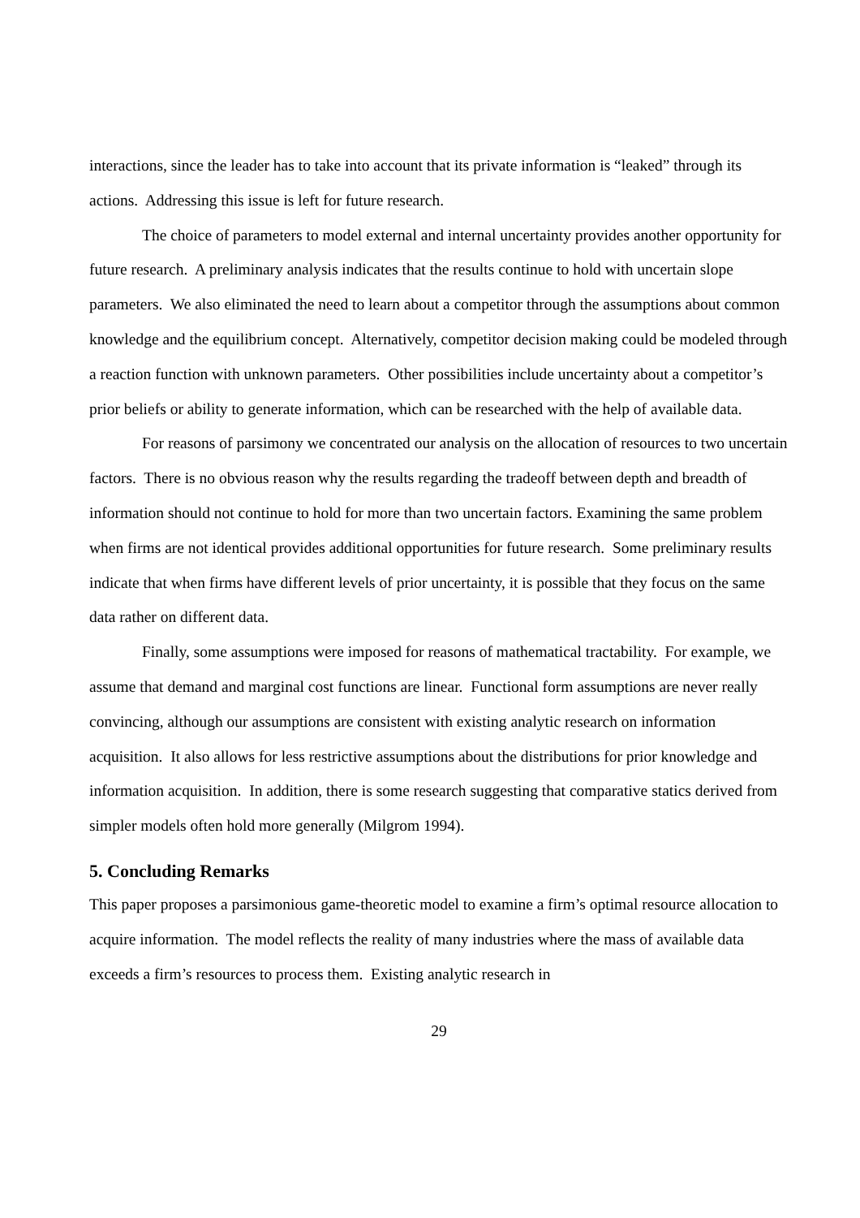interactions, since the leader has to take into account that its private information is “leaked” through its actions. Addressing this issue is left for future research.
The choice of parameters to model external and internal uncertainty provides another opportunity for future research. A preliminary analysis indicates that the results continue to hold with uncertain slope parameters. We also eliminated the need to learn about a competitor through the assumptions about common knowledge and the equilibrium concept. Alternatively, competitor decision making could be modeled through a reaction function with unknown parameters. Other possibilities include uncertainty about a competitor’s prior beliefs or ability to generate information, which can be researched with the help of available data.
For reasons of parsimony we concentrated our analysis on the allocation of resources to two uncertain factors. There is no obvious reason why the results regarding the tradeoff between depth and breadth of information should not continue to hold for more than two uncertain factors. Examining the same problem when firms are not identical provides additional opportunities for future research. Some preliminary results indicate that when firms have different levels of prior uncertainty, it is possible that they focus on the same data rather on different data.
Finally, some assumptions were imposed for reasons of mathematical tractability. For example, we assume that demand and marginal cost functions are linear. Functional form assumptions are never really convincing, although our assumptions are consistent with existing analytic research on information acquisition. It also allows for less restrictive assumptions about the distributions for prior knowledge and information acquisition. In addition, there is some research suggesting that comparative statics derived from simpler models often hold more generally (Milgrom 1994).
5. Concluding Remarks
This paper proposes a parsimonious game-theoretic model to examine a firm’s optimal resource allocation to acquire information. The model reflects the reality of many industries where the mass of available data exceeds a firm’s resources to process them. Existing analytic research in
29